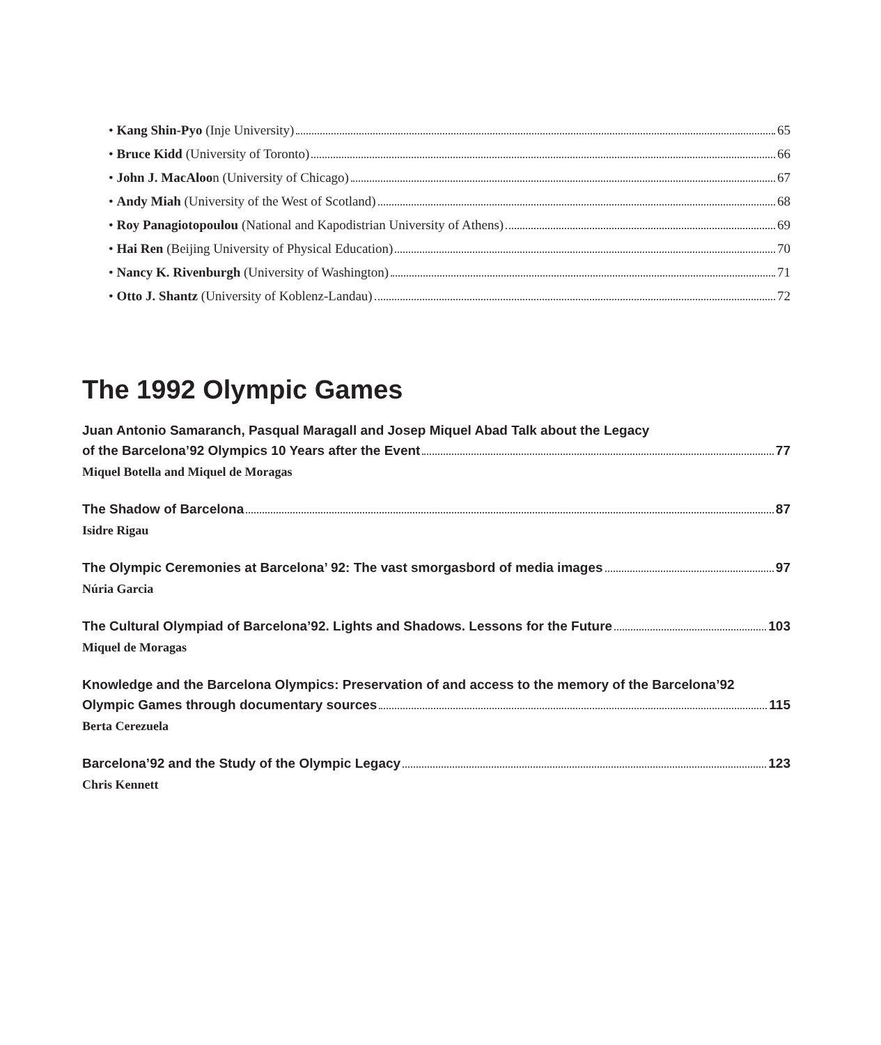• Kang Shin-Pyo (Inje University) 65
• Bruce Kidd (University of Toronto) 66
• John J. MacAloo n (University of Chicago) 67
• Andy Miah (University of the West of Scotland) 68
• Roy Panagiotopoulou (National and Kapodistrian University of Athens) 69
• Hai Ren (Beijing University of Physical Education) 70
• Nancy K. Rivenburgh (University of Washington) 71
• Otto J. Shantz (University of Koblenz-Landau) 72
The 1992 Olympic Games
Juan Antonio Samaranch, Pasqual Maragall and Josep Miquel Abad Talk about the Legacy
of the Barcelona’92 Olympics 10 Years after the Event 77
Miquel Botella and Miquel de Moragas
The Shadow of Barcelona 87
Isidre Rigau
The Olympic Ceremonies at Barcelona’ 92: The vast smorgasbord of media images 97
Núria Garcia
The Cultural Olympiad of Barcelona’92. Lights and Shadows. Lessons for the Future 103
Miquel de Moragas
Knowledge and the Barcelona Olympics: Preservation of and access to the memory of the Barcelona’92
Olympic Games through documentary sources 115
Berta Cerezuela
Barcelona’92 and the Study of the Olympic Legacy 123
Chris Kennett